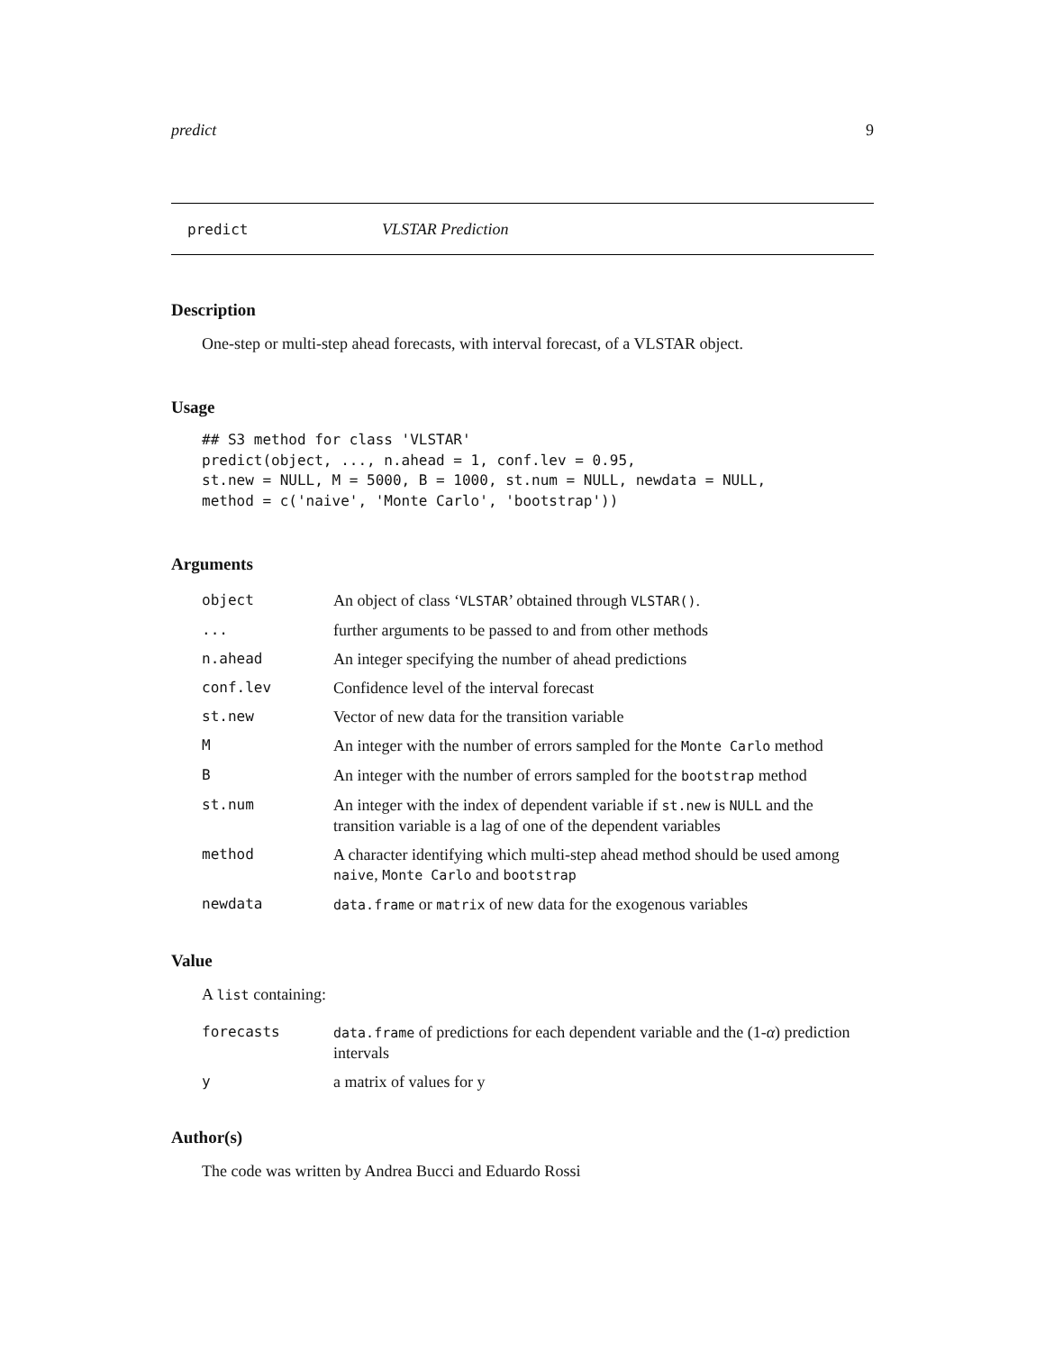predict 9
predict VLSTAR Prediction
Description
One-step or multi-step ahead forecasts, with interval forecast, of a VLSTAR object.
Usage
## S3 method for class 'VLSTAR'
predict(object, ..., n.ahead = 1, conf.lev = 0.95,
st.new = NULL, M = 5000, B = 1000, st.num = NULL, newdata = NULL,
method = c('naive', 'Monte Carlo', 'bootstrap'))
Arguments
| object | An object of class ‘ VLSTAR ’ obtained through VLSTAR() . |
| ... | further arguments to be passed to and from other methods |
| n.ahead | An integer specifying the number of ahead predictions |
| conf.lev | Confidence level of the interval forecast |
| st.new | Vector of new data for the transition variable |
| M | An integer with the number of errors sampled for the Monte Carlo method |
| B | An integer with the number of errors sampled for the bootstrap method |
| st.num | An integer with the index of dependent variable if st.new is NULL and the transition variable is a lag of one of the dependent variables |
| method | A character identifying which multi-step ahead method should be used among naive , Monte Carlo and bootstrap |
| newdata | data.frame or matrix of new data for the exogenous variables |
Value
A list containing:
| forecasts | data.frame of predictions for each dependent variable and the (1- α ) prediction intervals |
| y | a matrix of values for y |
Author(s)
The code was written by Andrea Bucci and Eduardo Rossi